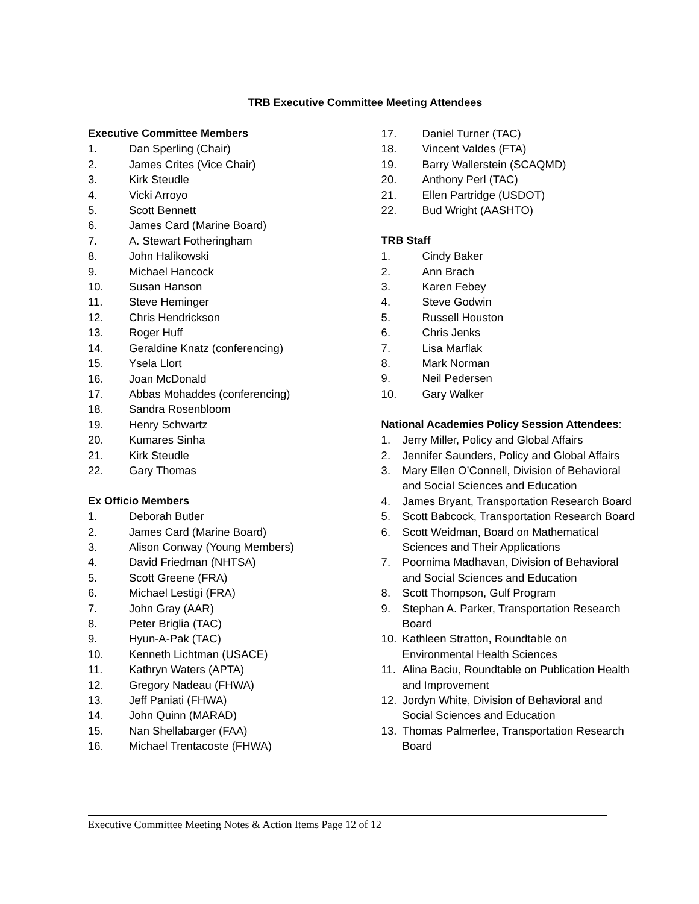TRB Executive Committee Meeting Attendees
Executive Committee Members
1. Dan Sperling (Chair)
2. James Crites (Vice Chair)
3. Kirk Steudle
4. Vicki Arroyo
5. Scott Bennett
6. James Card (Marine Board)
7. A. Stewart Fotheringham
8. John Halikowski
9. Michael Hancock
10. Susan Hanson
11. Steve Heminger
12. Chris Hendrickson
13. Roger Huff
14. Geraldine Knatz (conferencing)
15. Ysela Llort
16. Joan McDonald
17. Abbas Mohaddes (conferencing)
18. Sandra Rosenbloom
19. Henry Schwartz
20. Kumares Sinha
21. Kirk Steudle
22. Gary Thomas
Ex Officio Members
1. Deborah Butler
2. James Card (Marine Board)
3. Alison Conway (Young Members)
4. David Friedman (NHTSA)
5. Scott Greene (FRA)
6. Michael Lestigi (FRA)
7. John Gray (AAR)
8. Peter Briglia (TAC)
9. Hyun-A-Pak (TAC)
10. Kenneth Lichtman (USACE)
11. Kathryn Waters (APTA)
12. Gregory Nadeau (FHWA)
13. Jeff Paniati (FHWA)
14. John Quinn (MARAD)
15. Nan Shellabarger (FAA)
16. Michael Trentacoste (FHWA)
17. Daniel Turner (TAC)
18. Vincent Valdes (FTA)
19. Barry Wallerstein (SCAQMD)
20. Anthony Perl (TAC)
21. Ellen Partridge (USDOT)
22. Bud Wright (AASHTO)
TRB Staff
1. Cindy Baker
2. Ann Brach
3. Karen Febey
4. Steve Godwin
5. Russell Houston
6. Chris Jenks
7. Lisa Marflak
8. Mark Norman
9. Neil Pedersen
10. Gary Walker
National Academies Policy Session Attendees:
1. Jerry Miller, Policy and Global Affairs
2. Jennifer Saunders, Policy and Global Affairs
3. Mary Ellen O’Connell, Division of Behavioral
and Social Sciences and Education
4. James Bryant, Transportation Research Board
5. Scott Babcock, Transportation Research Board
6. Scott Weidman, Board on Mathematical
Sciences and Their Applications
7. Poornima Madhavan, Division of Behavioral
and Social Sciences and Education
8. Scott Thompson, Gulf Program
9. Stephan A. Parker, Transportation Research
Board
10. Kathleen Stratton, Roundtable on
Environmental Health Sciences
11. Alina Baciu, Roundtable on Publication Health
and Improvement
12. Jordyn White, Division of Behavioral and
Social Sciences and Education
13. Thomas Palmerlee, Transportation Research
Board
Executive Committee Meeting Notes & Action Items Page 12 of 12